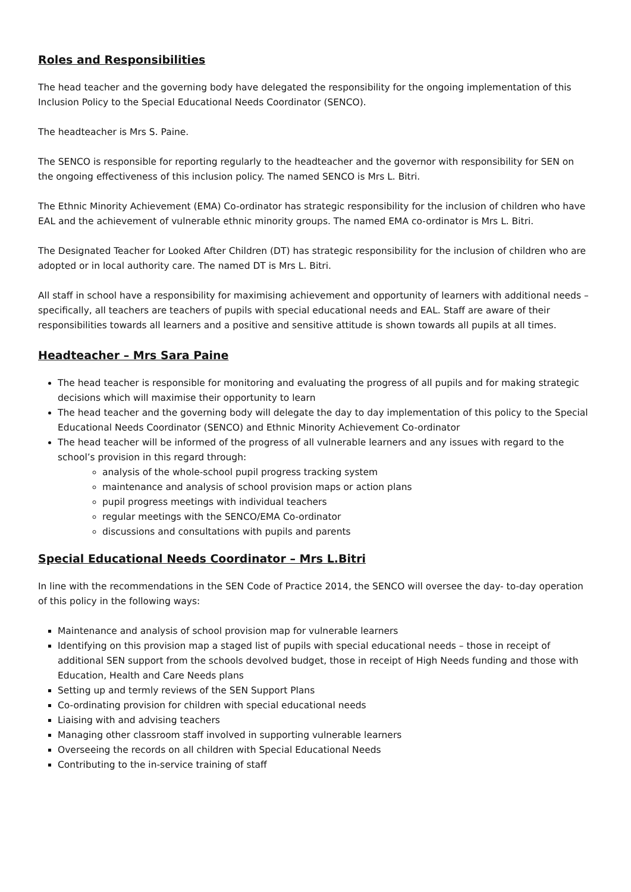Roles and Responsibilities
The head teacher and the governing body have delegated the responsibility for the ongoing implementation of this Inclusion Policy to the Special Educational Needs Coordinator (SENCO).
The headteacher is Mrs S. Paine.
The SENCO is responsible for reporting regularly to the headteacher and the governor with responsibility for SEN on the ongoing effectiveness of this inclusion policy. The named SENCO is Mrs L. Bitri.
The Ethnic Minority Achievement (EMA) Co-ordinator has strategic responsibility for the inclusion of children who have EAL and the achievement of vulnerable ethnic minority groups. The named EMA co-ordinator is Mrs L. Bitri.
The Designated Teacher for Looked After Children (DT) has strategic responsibility for the inclusion of children who are adopted or in local authority care. The named DT is Mrs L. Bitri.
All staff in school have a responsibility for maximising achievement and opportunity of learners with additional needs – specifically, all teachers are teachers of pupils with special educational needs and EAL. Staff are aware of their responsibilities towards all learners and a positive and sensitive attitude is shown towards all pupils at all times.
Headteacher – Mrs Sara Paine
The head teacher is responsible for monitoring and evaluating the progress of all pupils and for making strategic decisions which will maximise their opportunity to learn
The head teacher and the governing body will delegate the day to day implementation of this policy to the Special Educational Needs Coordinator (SENCO) and Ethnic Minority Achievement Co-ordinator
The head teacher will be informed of the progress of all vulnerable learners and any issues with regard to the school’s provision in this regard through:
analysis of the whole-school pupil progress tracking system
maintenance and analysis of school provision maps or action plans
pupil progress meetings with individual teachers
regular meetings with the SENCO/EMA Co-ordinator
discussions and consultations with pupils and parents
Special Educational Needs Coordinator – Mrs L.Bitri
In line with the recommendations in the SEN Code of Practice 2014, the SENCO will oversee the day- to-day operation of this policy in the following ways:
Maintenance and analysis of school provision map for vulnerable learners
Identifying on this provision map a staged list of pupils with special educational needs – those in receipt of additional SEN support from the schools devolved budget, those in receipt of High Needs funding and those with Education, Health and Care Needs plans
Setting up and termly reviews of the SEN Support Plans
Co-ordinating provision for children with special educational needs
Liaising with and advising teachers
Managing other classroom staff involved in supporting vulnerable learners
Overseeing the records on all children with Special Educational Needs
Contributing to the in-service training of staff